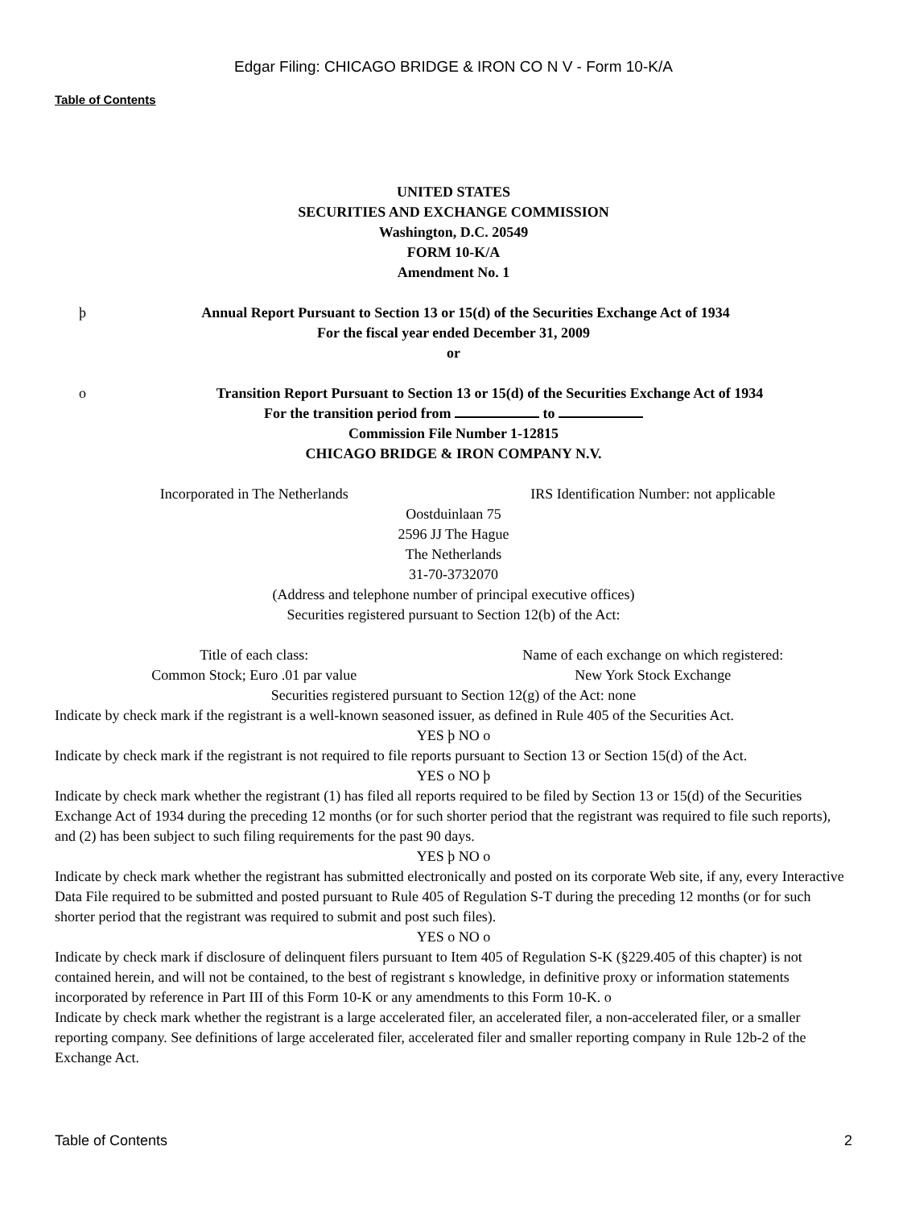Edgar Filing: CHICAGO BRIDGE & IRON CO N V - Form 10-K/A
Table of Contents
UNITED STATES
SECURITIES AND EXCHANGE COMMISSION
Washington, D.C. 20549
FORM 10-K/A
Amendment No. 1
| þ | Annual Report Pursuant to Section 13 or 15(d) of the Securities Exchange Act of 1934 |
For the fiscal year ended December 31, 2009
or
| o | Transition Report Pursuant to Section 13 or 15(d) of the Securities Exchange Act of 1934 |
For the transition period from to
Commission File Number 1-12815
CHICAGO BRIDGE & IRON COMPANY N.V.
| Incorporated in The Netherlands | IRS Identification Number: not applicable |
Oostduinlaan 75
2596 JJ The Hague
The Netherlands
31-70-3732070
(Address and telephone number of principal executive offices)
Securities registered pursuant to Section 12(b) of the Act:
| Title of each class: | Name of each exchange on which registered: |
| Common Stock; Euro .01 par value | New York Stock Exchange |
Securities registered pursuant to Section 12(g) of the Act: none
Indicate by check mark if the registrant is a well-known seasoned issuer, as defined in Rule 405 of the Securities Act.
YES þ NO o
Indicate by check mark if the registrant is not required to file reports pursuant to Section 13 or Section 15(d) of the Act.
YES o NO þ
Indicate by check mark whether the registrant (1) has filed all reports required to be filed by Section 13 or 15(d) of the Securities Exchange Act of 1934 during the preceding 12 months (or for such shorter period that the registrant was required to file such reports), and (2) has been subject to such filing requirements for the past 90 days.
YES þ NO o
Indicate by check mark whether the registrant has submitted electronically and posted on its corporate Web site, if any, every Interactive Data File required to be submitted and posted pursuant to Rule 405 of Regulation S-T during the preceding 12 months (or for such shorter period that the registrant was required to submit and post such files).
YES o NO o
Indicate by check mark if disclosure of delinquent filers pursuant to Item 405 of Regulation S-K (§229.405 of this chapter) is not contained herein, and will not be contained, to the best of registrant s knowledge, in definitive proxy or information statements incorporated by reference in Part III of this Form 10-K or any amendments to this Form 10-K. o
Indicate by check mark whether the registrant is a large accelerated filer, an accelerated filer, a non-accelerated filer, or a smaller reporting company. See definitions of large accelerated filer, accelerated filer and smaller reporting company in Rule 12b-2 of the Exchange Act.
Table of Contents 2